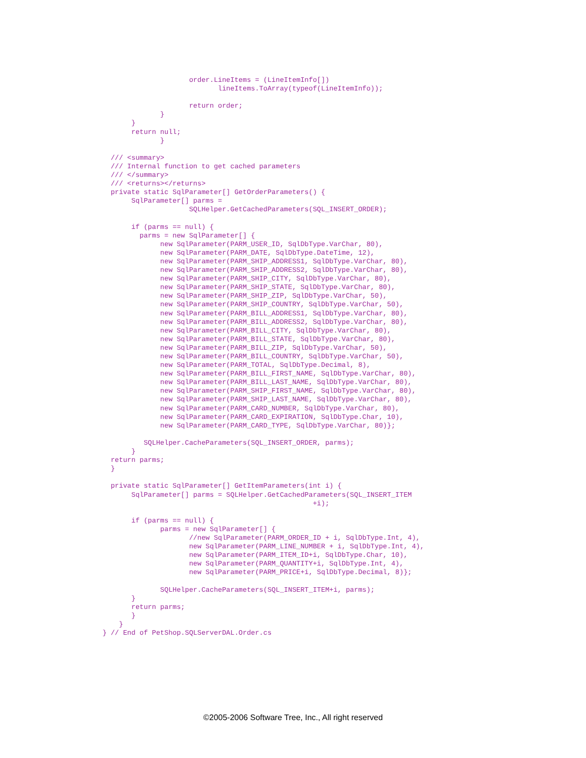order.LineItems = (LineItemInfo[])
                                lineItems.ToArray(typeof(LineItemInfo));

                         return order;
                  }
           }
           return null;
                  }

      /// <summary>
      /// Internal function to get cached parameters
      /// </summary>
      /// <returns></returns>
      private static SqlParameter[] GetOrderParameters() {
           SqlParameter[] parms =
                         SQLHelper.GetCachedParameters(SQL_INSERT_ORDER);

           if (parms == null) {
             parms = new SqlParameter[] {
                  new SqlParameter(PARM_USER_ID, SqlDbType.VarChar, 80),
                  new SqlParameter(PARM_DATE, SqlDbType.DateTime, 12),
                  new SqlParameter(PARM_SHIP_ADDRESS1, SqlDbType.VarChar, 80),
                  new SqlParameter(PARM_SHIP_ADDRESS2, SqlDbType.VarChar, 80),
                  new SqlParameter(PARM_SHIP_CITY, SqlDbType.VarChar, 80),
                  new SqlParameter(PARM_SHIP_STATE, SqlDbType.VarChar, 80),
                  new SqlParameter(PARM_SHIP_ZIP, SqlDbType.VarChar, 50),
                  new SqlParameter(PARM_SHIP_COUNTRY, SqlDbType.VarChar, 50),
                  new SqlParameter(PARM_BILL_ADDRESS1, SqlDbType.VarChar, 80),
                  new SqlParameter(PARM_BILL_ADDRESS2, SqlDbType.VarChar, 80),
                  new SqlParameter(PARM_BILL_CITY, SqlDbType.VarChar, 80),
                  new SqlParameter(PARM_BILL_STATE, SqlDbType.VarChar, 80),
                  new SqlParameter(PARM_BILL_ZIP, SqlDbType.VarChar, 50),
                  new SqlParameter(PARM_BILL_COUNTRY, SqlDbType.VarChar, 50),
                  new SqlParameter(PARM_TOTAL, SqlDbType.Decimal, 8),
                  new SqlParameter(PARM_BILL_FIRST_NAME, SqlDbType.VarChar, 80),
                  new SqlParameter(PARM_BILL_LAST_NAME, SqlDbType.VarChar, 80),
                  new SqlParameter(PARM_SHIP_FIRST_NAME, SqlDbType.VarChar, 80),
                  new SqlParameter(PARM_SHIP_LAST_NAME, SqlDbType.VarChar, 80),
                  new SqlParameter(PARM_CARD_NUMBER, SqlDbType.VarChar, 80),
                  new SqlParameter(PARM_CARD_EXPIRATION, SqlDbType.Char, 10),
                  new SqlParameter(PARM_CARD_TYPE, SqlDbType.VarChar, 80)};

              SQLHelper.CacheParameters(SQL_INSERT_ORDER, parms);
           }
      return parms;
      }

      private static SqlParameter[] GetItemParameters(int i) {
           SqlParameter[] parms = SQLHelper.GetCachedParameters(SQL_INSERT_ITEM
                                                       +i);

           if (parms == null) {
                  parms = new SqlParameter[] {
                         //new SqlParameter(PARM_ORDER_ID + i, SqlDbType.Int, 4),
                         new SqlParameter(PARM_LINE_NUMBER + i, SqlDbType.Int, 4),
                         new SqlParameter(PARM_ITEM_ID+i, SqlDbType.Char, 10),
                         new SqlParameter(PARM_QUANTITY+i, SqlDbType.Int, 4),
                         new SqlParameter(PARM_PRICE+i, SqlDbType.Decimal, 8)};

                  SQLHelper.CacheParameters(SQL_INSERT_ITEM+i, parms);
           }
           return parms;
           }
        }
    } // End of PetShop.SQLServerDAL.Order.cs
©2005-2006 Software Tree, Inc., All right reserved